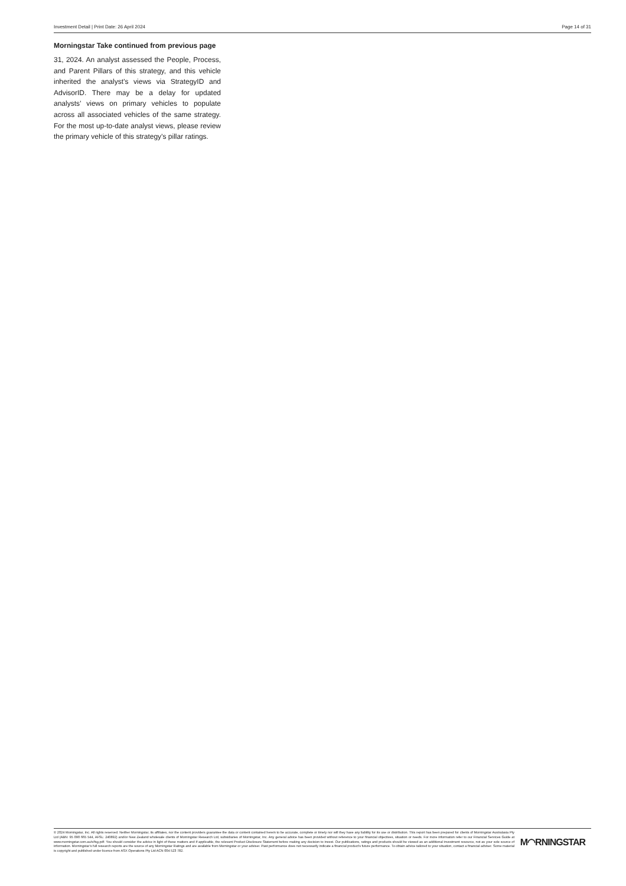Investment Detail | Print Date: 26 April 2024 Page 14 of 31
Morningstar Take continued from previous page
31, 2024. An analyst assessed the People, Process, and Parent Pillars of this strategy, and this vehicle inherited the analyst’s views via StrategyID and AdvisorID. There may be a delay for updated analysts’ views on primary vehicles to populate across all associated vehicles of the same strategy. For the most up-to-date analyst views, please review the primary vehicle of this strategy’s pillar ratings.
© 2024 Morningstar, Inc. All rights reserved. Neither Morningstar, its affiliates, nor the content providers guarantee the data or content contained herein to be accurate, complete or timely nor will they have any liability for its use or distribution. This report has been prepared for clients of Morningstar Australasia Pty Ltd (ABN: 95 090 665 544, AFSL: 240892) and/or New Zealand wholesale clients of Morningstar Research Ltd, subsidiaries of Morningstar, Inc. Any general advice has been provided without reference to your financial objectives, situation or needs. For more information refer to our Financial Services Guide at www.morningstar.com.au/s/fsg.pdf. You should consider the advice in light of these matters and if applicable, the relevant Product Disclosure Statement before making any decision to invest. Our publications, ratings and products should be viewed as an additional investment resource, not as your sole source of information. Morningstar’s full research reports are the source of any Morningstar Ratings and are available from Morningstar or your adviser. Past performance does not necessarily indicate a financial product’s future performance. To obtain advice tailored to your situation, contact a financial adviser. Some material is copyright and published under licence from ASX Operations Pty Ltd ACN 004 523 782.
M◠RNINGSTAR